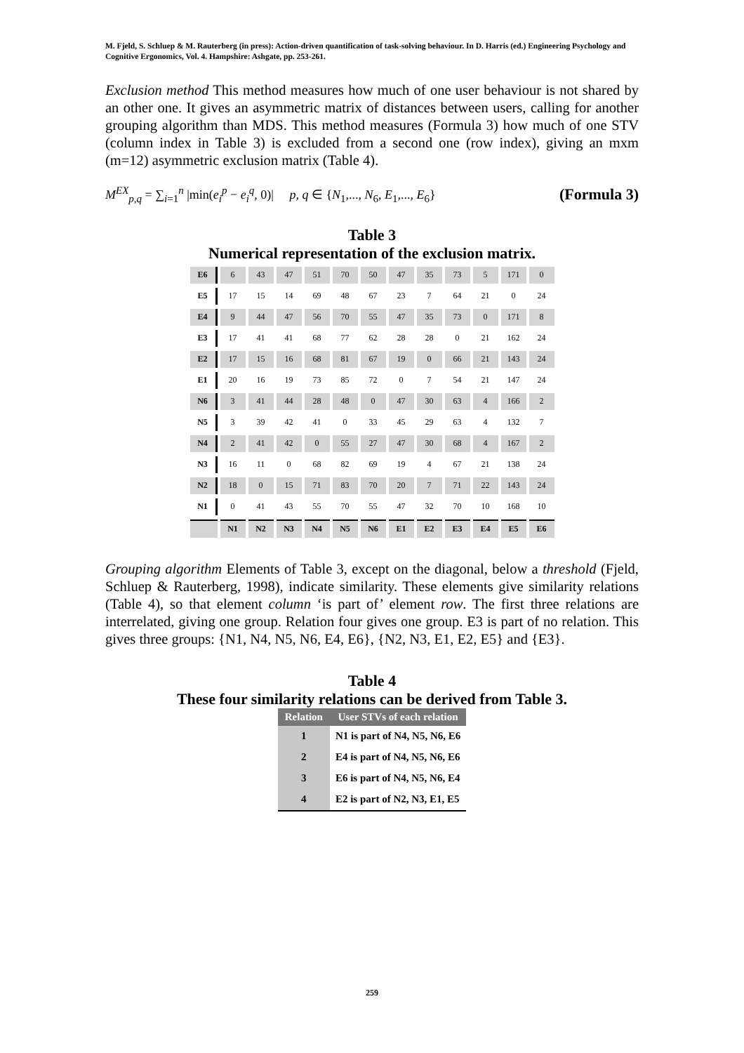M. Fjeld, S. Schluep & M. Rauterberg (in press): Action-driven quantification of task-solving behaviour. In D. Harris (ed.) Engineering Psychology and Cognitive Ergonomics, Vol. 4. Hampshire: Ashgate, pp. 253-261.
Exclusion method This method measures how much of one user behaviour is not shared by an other one. It gives an asymmetric matrix of distances between users, calling for another grouping algorithm than MDS. This method measures (Formula 3) how much of one STV (column index in Table 3) is excluded from a second one (row index), giving an mxm (m=12) asymmetric exclusion matrix (Table 4).
M<sup>EX</sup><sub>p,q</sub> = ∑<sub>i=1</sub><sup>n</sup> |min(e<sub>i</sub><sup>p</sup> − e<sub>i</sub><sup>q</sup>, 0)| p, q ∈ {N<sub>1</sub>,..., N<sub>6</sub>, E<sub>1</sub>,..., E<sub>6</sub>} (Formula 3)
Table 3
Numerical representation of the exclusion matrix.
| E6 | 6 | 43 | 47 | 51 | 70 | 50 | 47 | 35 | 73 | 5 | 171 | 0 |
| E5 | 17 | 15 | 14 | 69 | 48 | 67 | 23 | 7 | 64 | 21 | 0 | 24 |
| E4 | 9 | 44 | 47 | 56 | 70 | 55 | 47 | 35 | 73 | 0 | 171 | 8 |
| E3 | 17 | 41 | 41 | 68 | 77 | 62 | 28 | 28 | 0 | 21 | 162 | 24 |
| E2 | 17 | 15 | 16 | 68 | 81 | 67 | 19 | 0 | 66 | 21 | 143 | 24 |
| E1 | 20 | 16 | 19 | 73 | 85 | 72 | 0 | 7 | 54 | 21 | 147 | 24 |
| N6 | 3 | 41 | 44 | 28 | 48 | 0 | 47 | 30 | 63 | 4 | 166 | 2 |
| N5 | 3 | 39 | 42 | 41 | 0 | 33 | 45 | 29 | 63 | 4 | 132 | 7 |
| N4 | 2 | 41 | 42 | 0 | 55 | 27 | 47 | 30 | 68 | 4 | 167 | 2 |
| N3 | 16 | 11 | 0 | 68 | 82 | 69 | 19 | 4 | 67 | 21 | 138 | 24 |
| N2 | 18 | 0 | 15 | 71 | 83 | 70 | 20 | 7 | 71 | 22 | 143 | 24 |
| N1 | 0 | 41 | 43 | 55 | 70 | 55 | 47 | 32 | 70 | 10 | 168 | 10 |
| | N1 | N2 | N3 | N4 | N5 | N6 | E1 | E2 | E3 | E4 | E5 | E6 |
Grouping algorithm Elements of Table 3, except on the diagonal, below a threshold (Fjeld, Schluep & Rauterberg, 1998), indicate similarity. These elements give similarity relations (Table 4), so that element column ‘is part of’ element row. The first three relations are interrelated, giving one group. Relation four gives one group. E3 is part of no relation. This gives three groups: {N1, N4, N5, N6, E4, E6}, {N2, N3, E1, E2, E5} and {E3}.
Table 4
These four similarity relations can be derived from Table 3.
| Relation | User STVs of each relation |
| --- | --- |
| 1 | N1 is part of N4, N5, N6, E6 |
| 2 | E4 is part of N4, N5, N6, E6 |
| 3 | E6 is part of N4, N5, N6, E4 |
| 4 | E2 is part of N2, N3, E1, E5 |
259